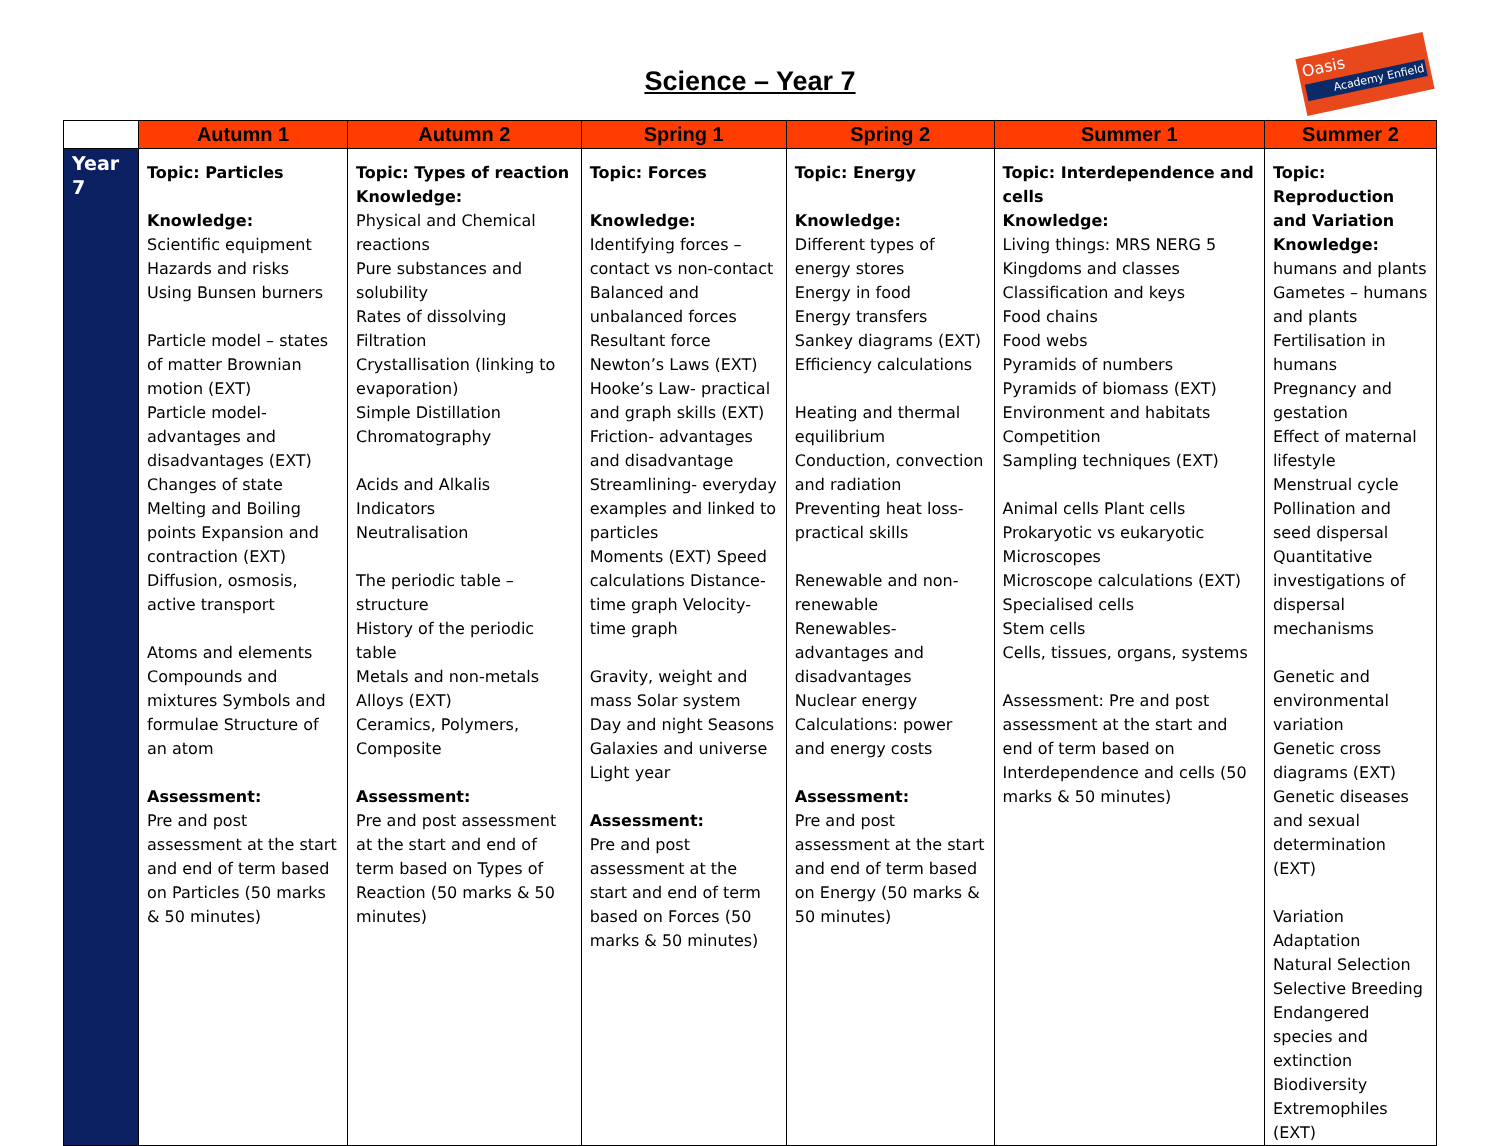Science – Year 7
Oasis
Academy Enfield
| | Autumn 1 | Autumn 2 | Spring 1 | Spring 2 | Summer 1 | Summer 2 |
| --- | --- | --- | --- | --- | --- | --- |
| Year 7 | Topic: Particles Knowledge: Scientific equipment Hazards and risks Using Bunsen burners Particle model – states of matter Brownian motion (EXT) Particle model- advantages and disadvantages (EXT) Changes of state Melting and Boiling points Expansion and contraction (EXT) Diffusion, osmosis, active transport Atoms and elements Compounds and mixtures Symbols and formulae Structure of an atom Assessment: Pre and post assessment at the start and end of term based on Particles (50 marks & 50 minutes) | Topic: Types of reaction Knowledge: Physical and Chemical reactions Pure substances and solubility Rates of dissolving Filtration Crystallisation (linking to evaporation) Simple Distillation Chromatography Acids and Alkalis Indicators Neutralisation The periodic table – structure History of the periodic table Metals and non-metals Alloys (EXT) Ceramics, Polymers, Composite Assessment: Pre and post assessment at the start and end of term based on Types of Reaction (50 marks & 50 minutes) | Topic: Forces Knowledge: Identifying forces – contact vs non-contact Balanced and unbalanced forces Resultant force Newton’s Laws (EXT) Hooke’s Law- practical and graph skills (EXT) Friction- advantages and disadvantage Streamlining- everyday examples and linked to particles Moments (EXT) Speed calculations Distance-time graph Velocity-time graph Gravity, weight and mass Solar system Day and night Seasons Galaxies and universe Light year Assessment: Pre and post assessment at the start and end of term based on Forces (50 marks & 50 minutes) | Topic: Energy Knowledge: Different types of energy stores Energy in food Energy transfers Sankey diagrams (EXT) Efficiency calculations Heating and thermal equilibrium Conduction, convection and radiation Preventing heat loss- practical skills Renewable and non-renewable Renewables- advantages and disadvantages Nuclear energy Calculations: power and energy costs Assessment: Pre and post assessment at the start and end of term based on Energy (50 marks & 50 minutes) | Topic: Interdependence and cells Knowledge: Living things: MRS NERG 5 Kingdoms and classes Classification and keys Food chains Food webs Pyramids of numbers Pyramids of biomass (EXT) Environment and habitats Competition Sampling techniques (EXT) Animal cells Plant cells Prokaryotic vs eukaryotic Microscopes Microscope calculations (EXT) Specialised cells Stem cells Cells, tissues, organs, systems Assessment: Pre and post assessment at the start and end of term based on Interdependence and cells (50 marks & 50 minutes) | Topic: Reproduction and Variation Knowledge: humans and plants Gametes – humans and plants Fertilisation in humans Pregnancy and gestation Effect of maternal lifestyle Menstrual cycle Pollination and seed dispersal Quantitative investigations of dispersal mechanisms Genetic and environmental variation Genetic cross diagrams (EXT) Genetic diseases and sexual determination (EXT) Variation Adaptation Natural Selection Selective Breeding Endangered species and extinction Biodiversity Extremophiles (EXT) |